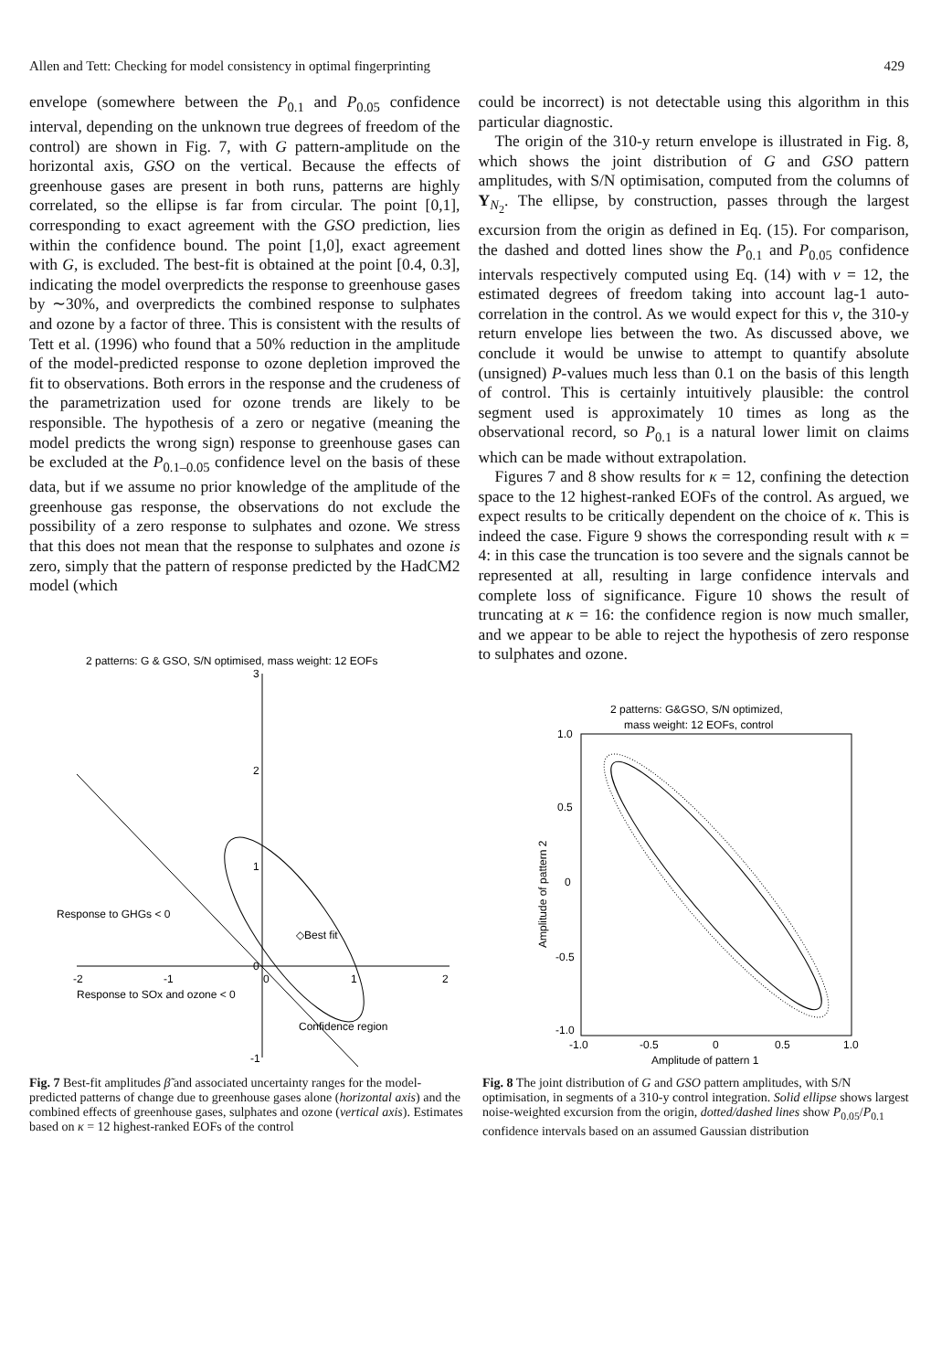Allen and Tett: Checking for model consistency in optimal fingerprinting 429
envelope (somewhere between the P<sub>0.1</sub> and P<sub>0.05</sub> confidence interval, depending on the unknown true degrees of freedom of the control) are shown in Fig. 7, with G pattern-amplitude on the horizontal axis, GSO on the vertical. Because the effects of greenhouse gases are present in both runs, patterns are highly correlated, so the ellipse is far from circular. The point [0,1], corresponding to exact agreement with the GSO prediction, lies within the confidence bound. The point [1,0], exact agreement with G, is excluded. The best-fit is obtained at the point [0.4, 0.3], indicating the model overpredicts the response to greenhouse gases by ∼30%, and overpredicts the combined response to sulphates and ozone by a factor of three. This is consistent with the results of Tett et al. (1996) who found that a 50% reduction in the amplitude of the model-predicted response to ozone depletion improved the fit to observations. Both errors in the response and the crudeness of the parametrization used for ozone trends are likely to be responsible. The hypothesis of a zero or negative (meaning the model predicts the wrong sign) response to greenhouse gases can be excluded at the P<sub>0.1–0.05</sub> confidence level on the basis of these data, but if we assume no prior knowledge of the amplitude of the greenhouse gas response, the observations do not exclude the possibility of a zero response to sulphates and ozone. We stress that this does not mean that the response to sulphates and ozone is zero, simply that the pattern of response predicted by the HadCM2 model (which
could be incorrect) is not detectable using this algorithm in this particular diagnostic.
The origin of the 310-y return envelope is illustrated in Fig. 8, which shows the joint distribution of G and GSO pattern amplitudes, with S/N optimisation, computed from the columns of Y<sub>N<sub>2</sub></sub>. The ellipse, by construction, passes through the largest excursion from the origin as defined in Eq. (15). For comparison, the dashed and dotted lines show the P<sub>0.1</sub> and P<sub>0.05</sub> confidence intervals respectively computed using Eq. (14) with ν = 12, the estimated degrees of freedom taking into account lag-1 auto-correlation in the control. As we would expect for this ν, the 310-y return envelope lies between the two. As discussed above, we conclude it would be unwise to attempt to quantify absolute (unsigned) P-values much less than 0.1 on the basis of this length of control. This is certainly intuitively plausible: the control segment used is approximately 10 times as long as the observational record, so P<sub>0.1</sub> is a natural lower limit on claims which can be made without extrapolation.
Figures 7 and 8 show results for κ = 12, confining the detection space to the 12 highest-ranked EOFs of the control. As argued, we expect results to be critically dependent on the choice of κ. This is indeed the case. Figure 9 shows the corresponding result with κ = 4: in this case the truncation is too severe and the signals cannot be represented at all, resulting in large confidence intervals and complete loss of significance. Figure 10 shows the result of truncating at κ = 16: the confidence region is now much smaller, and we appear to be able to reject the hypothesis of zero response to sulphates and ozone.
2 patterns: G & GSO, S/N optimised, mass weight: 12 EOFs
3
2
1
0
-1
-2
-1
0
1
2
Response to GHGs < 0
◇Best fit
Response to SOx and ozone < 0
Confidence region
Fig. 7 Best-fit amplitudes β̃ and associated uncertainty ranges for the model-predicted patterns of change due to greenhouse gases alone (horizontal axis) and the combined effects of greenhouse gases, sulphates and ozone (vertical axis). Estimates based on κ = 12 highest-ranked EOFs of the control
2 patterns: G&GSO, S/N optimized,
mass weight: 12 EOFs, control
1.0
0.5
0
-0.5
-1.0
-1.0
-0.5
0
0.5
1.0
Amplitude of pattern 1
Amplitude of pattern 2
Fig. 8 The joint distribution of G and GSO pattern amplitudes, with S/N optimisation, in segments of a 310-y control integration. Solid ellipse shows largest noise-weighted excursion from the origin, dotted/dashed lines show P<sub>0.05</sub>/P<sub>0.1</sub> confidence intervals based on an assumed Gaussian distribution